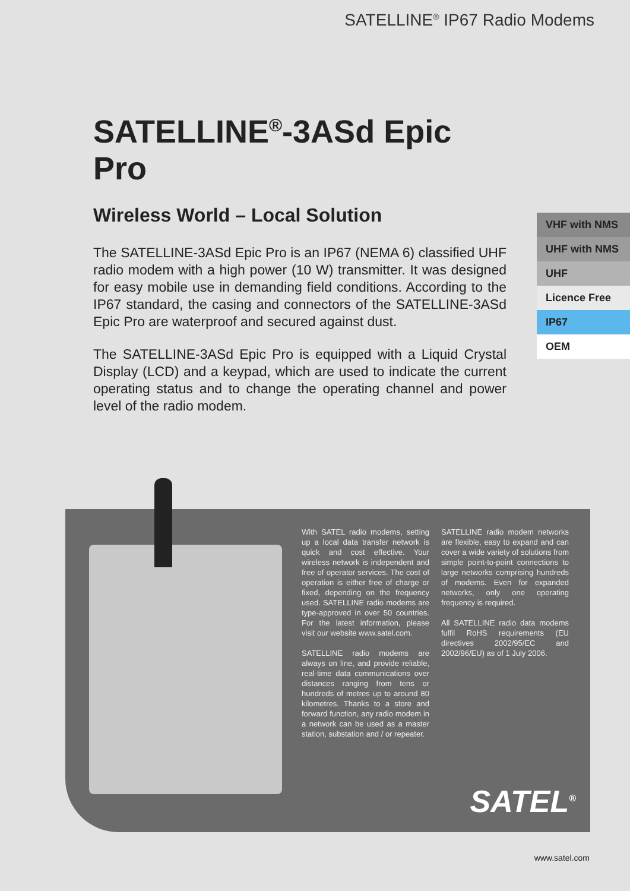SATELLINE<sup>®</sup> IP67 Radio Modems
SATELLINE<sup>®</sup>-3ASd Epic Pro
Wireless World – Local Solution
The SATELLINE-3ASd Epic Pro is an IP67 (NEMA 6) classified UHF radio modem with a high power (10 W) transmitter. It was designed for easy mobile use in demanding field conditions. According to the IP67 standard, the casing and connectors of the SATELLINE-3ASd Epic Pro are waterproof and secured against dust.
The SATELLINE-3ASd Epic Pro is equipped with a Liquid Crystal Display (LCD) and a keypad, which are used to indicate the current operating status and to change the operating channel and power level of the radio modem.
VHF with NMS
UHF with NMS
UHF
Licence Free
IP67
OEM
With SATEL radio modems, setting up a local data transfer network is quick and cost effective. Your wireless network is independent and free of operator services. The cost of operation is either free of charge or fixed, depending on the frequency used. SATELLINE radio modems are type-approved in over 50 countries. For the latest information, please visit our website www.satel.com.
SATELLINE radio modems are always on line, and provide reliable, real-time data communications over distances ranging from tens or hundreds of metres up to around 80 kilometres. Thanks to a store and forward function, any radio modem in a network can be used as a master station, substation and / or repeater.
SATELLINE radio modem networks are flexible, easy to expand and can cover a wide variety of solutions from simple point-to-point connections to large networks comprising hundreds of modems. Even for expanded networks, only one operating frequency is required.
All SATELLINE radio data modems fulfil RoHS requirements (EU directives 2002/95/EC and 2002/96/EU) as of 1 July 2006.
SATEL<sup>®</sup>
www.satel.com